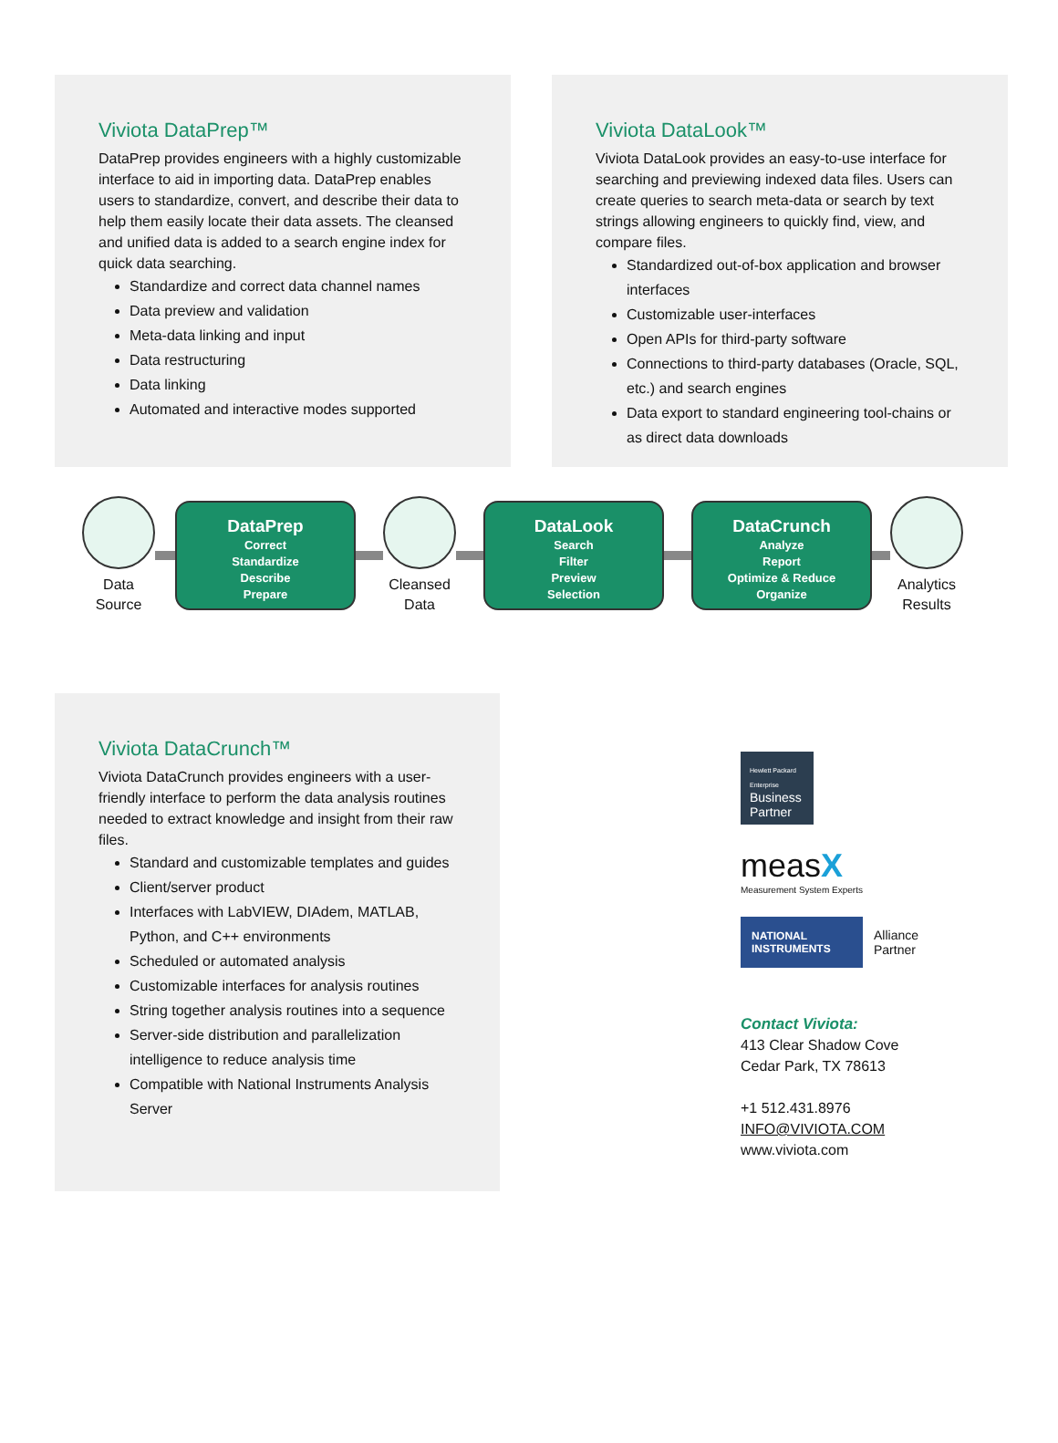Viviota DataPrep™
DataPrep provides engineers with a highly customizable interface to aid in importing data. DataPrep enables users to standardize, convert, and describe their data to help them easily locate their data assets. The cleansed and unified data is added to a search engine index for quick data searching.
Standardize and correct data channel names
Data preview and validation
Meta-data linking and input
Data restructuring
Data linking
Automated and interactive modes supported
Viviota DataLook™
Viviota DataLook provides an easy-to-use interface for searching and previewing indexed data files. Users can create queries to search meta-data or search by text strings allowing engineers to quickly find, view, and compare files.
Standardized out-of-box application and browser interfaces
Customizable user-interfaces
Open APIs for third-party software
Connections to third-party databases (Oracle, SQL, etc.) and search engines
Data export to standard engineering tool-chains or as direct data downloads
Data
Source
DataPrep
Correct
Standardize
Describe
Prepare
Cleansed
Data
DataLook
Search
Filter
Preview
Selection
DataCrunch
Analyze
Report
Optimize & Reduce
Organize
Analytics
Results
Viviota DataCrunch™
Viviota DataCrunch provides engineers with a user-friendly interface to perform the data analysis routines needed to extract knowledge and insight from their raw files.
Standard and customizable templates and guides
Client/server product
Interfaces with LabVIEW, DIAdem, MATLAB, Python, and C++ environments
Scheduled or automated analysis
Customizable interfaces for analysis routines
String together analysis routines into a sequence
Server-side distribution and parallelization intelligence to reduce analysis time
Compatible with National Instruments Analysis Server
Hewlett Packard Enterprise
Business Partner
measX
Measurement System Experts
NATIONAL INSTRUMENTS
Alliance
Partner
Contact Viviota:
413 Clear Shadow Cove
Cedar Park, TX 78613
+1 512.431.8976
INFO@VIVIOTA.COM
www.viviota.com